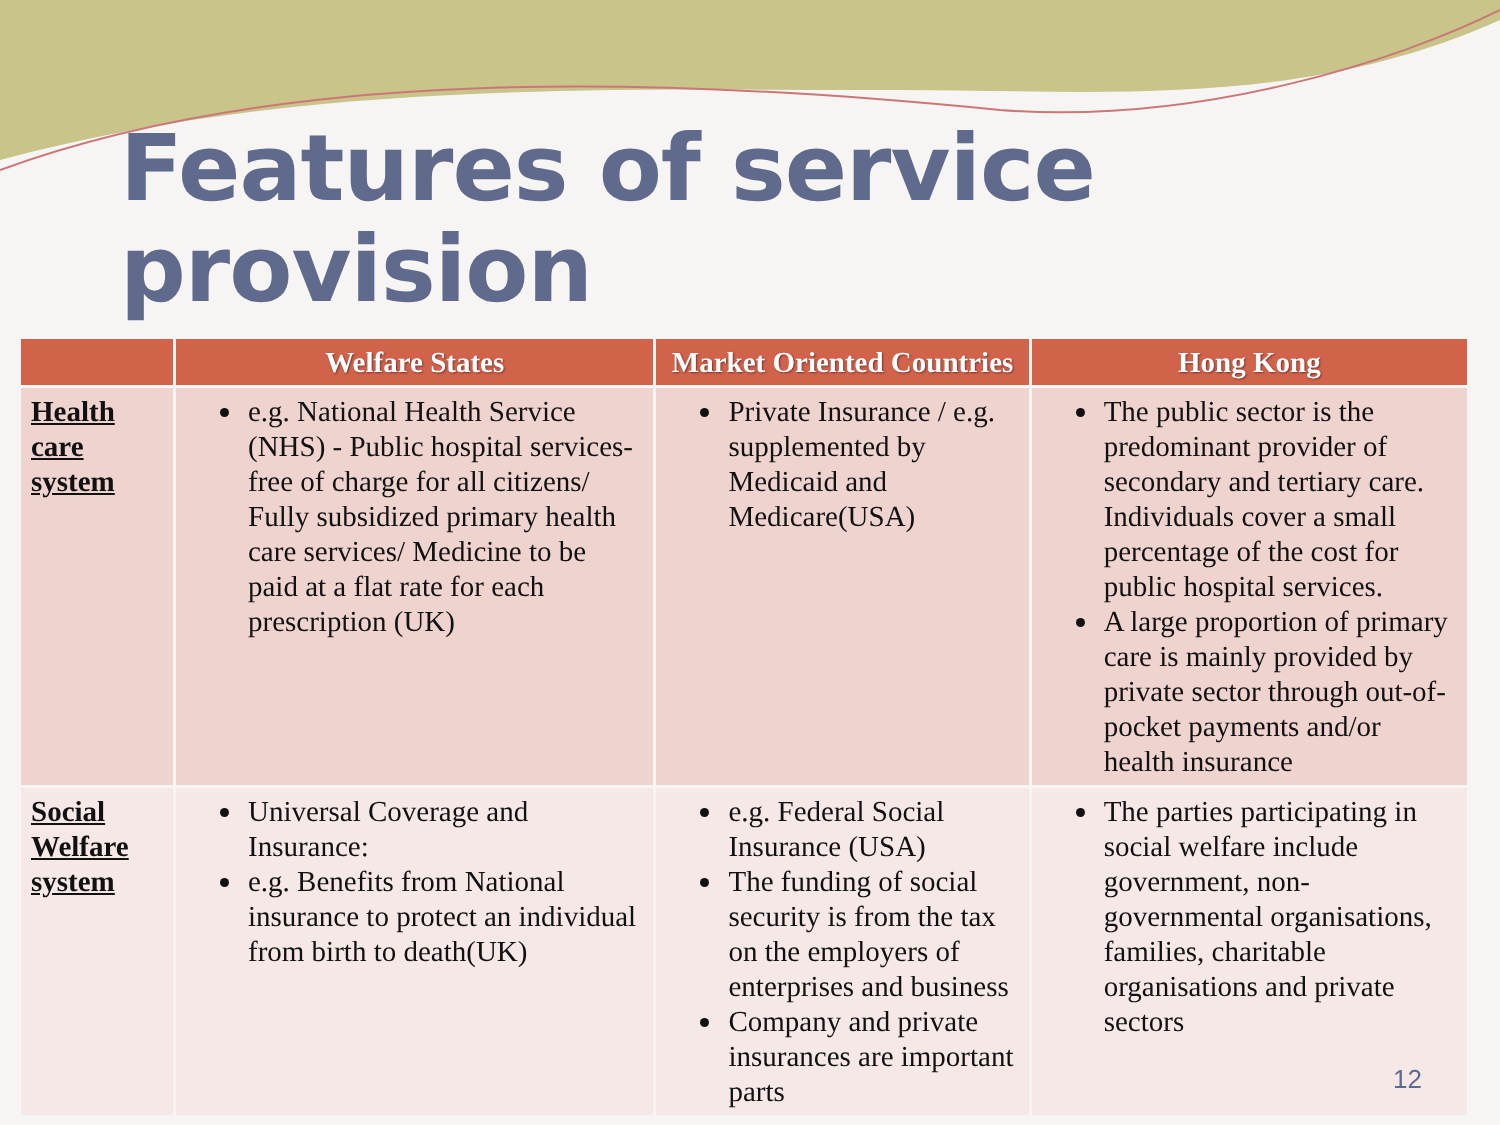Features of service provision
| | Welfare States | Market Oriented Countries | Hong Kong |
| --- | --- | --- | --- |
| Health care system | e.g. National Health Service (NHS) - Public hospital services- free of charge for all citizens/ Fully subsidized primary health care services/ Medicine to be paid at a flat rate for each prescription (UK) | Private Insurance / e.g. supplemented by Medicaid and Medicare(USA) | The public sector is the predominant provider of secondary and tertiary care. Individuals cover a small percentage of the cost for public hospital services. A large proportion of primary care is mainly provided by private sector through out-of-pocket payments and/or health insurance |
| Social Welfare system | Universal Coverage and Insurance: e.g. Benefits from National insurance to protect an individual from birth to death(UK) | e.g. Federal Social Insurance (USA) The funding of social security is from the tax on the employers of enterprises and business Company and private insurances are important parts | The parties participating in social welfare include government, non-governmental organisations, families, charitable organisations and private sectors |
12